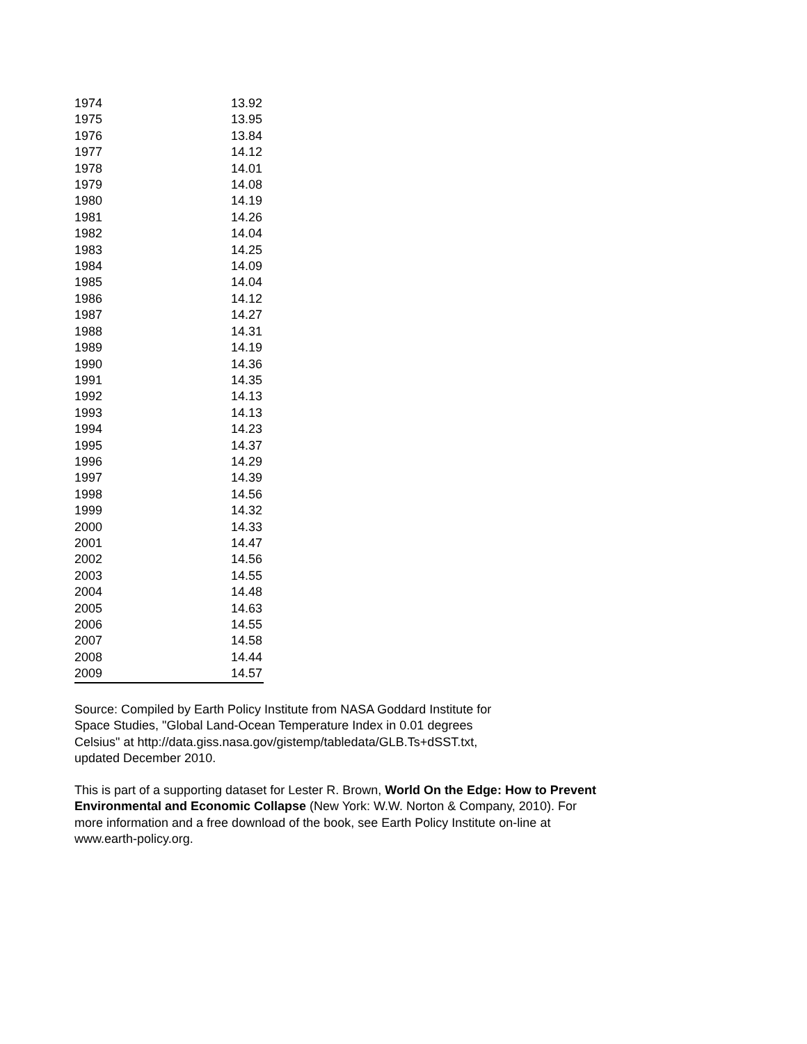| 1974 | 13.92 |
| 1975 | 13.95 |
| 1976 | 13.84 |
| 1977 | 14.12 |
| 1978 | 14.01 |
| 1979 | 14.08 |
| 1980 | 14.19 |
| 1981 | 14.26 |
| 1982 | 14.04 |
| 1983 | 14.25 |
| 1984 | 14.09 |
| 1985 | 14.04 |
| 1986 | 14.12 |
| 1987 | 14.27 |
| 1988 | 14.31 |
| 1989 | 14.19 |
| 1990 | 14.36 |
| 1991 | 14.35 |
| 1992 | 14.13 |
| 1993 | 14.13 |
| 1994 | 14.23 |
| 1995 | 14.37 |
| 1996 | 14.29 |
| 1997 | 14.39 |
| 1998 | 14.56 |
| 1999 | 14.32 |
| 2000 | 14.33 |
| 2001 | 14.47 |
| 2002 | 14.56 |
| 2003 | 14.55 |
| 2004 | 14.48 |
| 2005 | 14.63 |
| 2006 | 14.55 |
| 2007 | 14.58 |
| 2008 | 14.44 |
| 2009 | 14.57 |
Source: Compiled by Earth Policy Institute from NASA Goddard Institute for Space Studies, "Global Land-Ocean Temperature Index in 0.01 degrees Celsius" at http://data.giss.nasa.gov/gistemp/tabledata/GLB.Ts+dSST.txt, updated December 2010.
This is part of a supporting dataset for Lester R. Brown, World On the Edge: How to Prevent Environmental and Economic Collapse (New York: W.W. Norton & Company, 2010). For more information and a free download of the book, see Earth Policy Institute on-line at www.earth-policy.org.